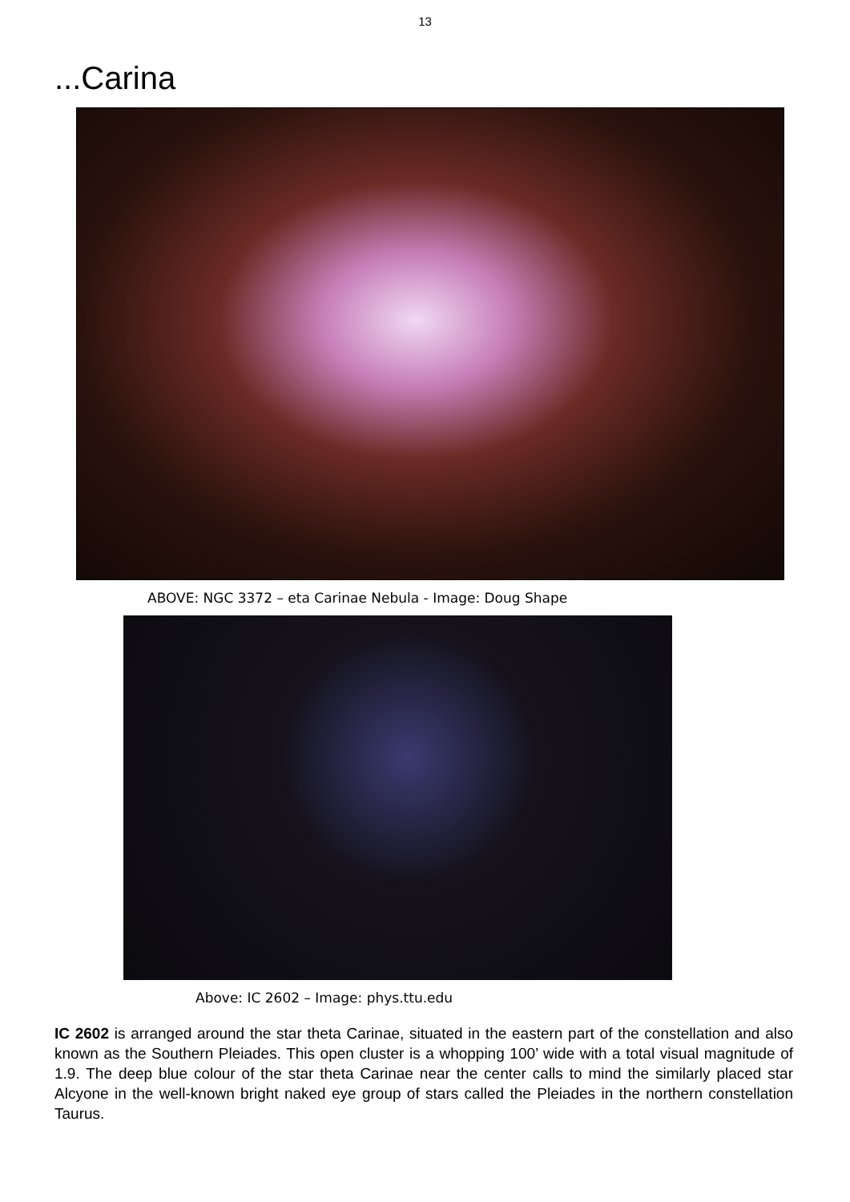13
...Carina
ABOVE: NGC 3372 – eta Carinae Nebula - Image: Doug Shape
Above: IC 2602 – Image: phys.ttu.edu
IC 2602 is arranged around the star theta Carinae, situated in the eastern part of the constellation and also known as the Southern Pleiades. This open cluster is a whopping 100’ wide with a total visual magnitude of 1.9. The deep blue colour of the star theta Carinae near the center calls to mind the similarly placed star Alcyone in the well-known bright naked eye group of stars called the Pleiades in the northern constellation Taurus.